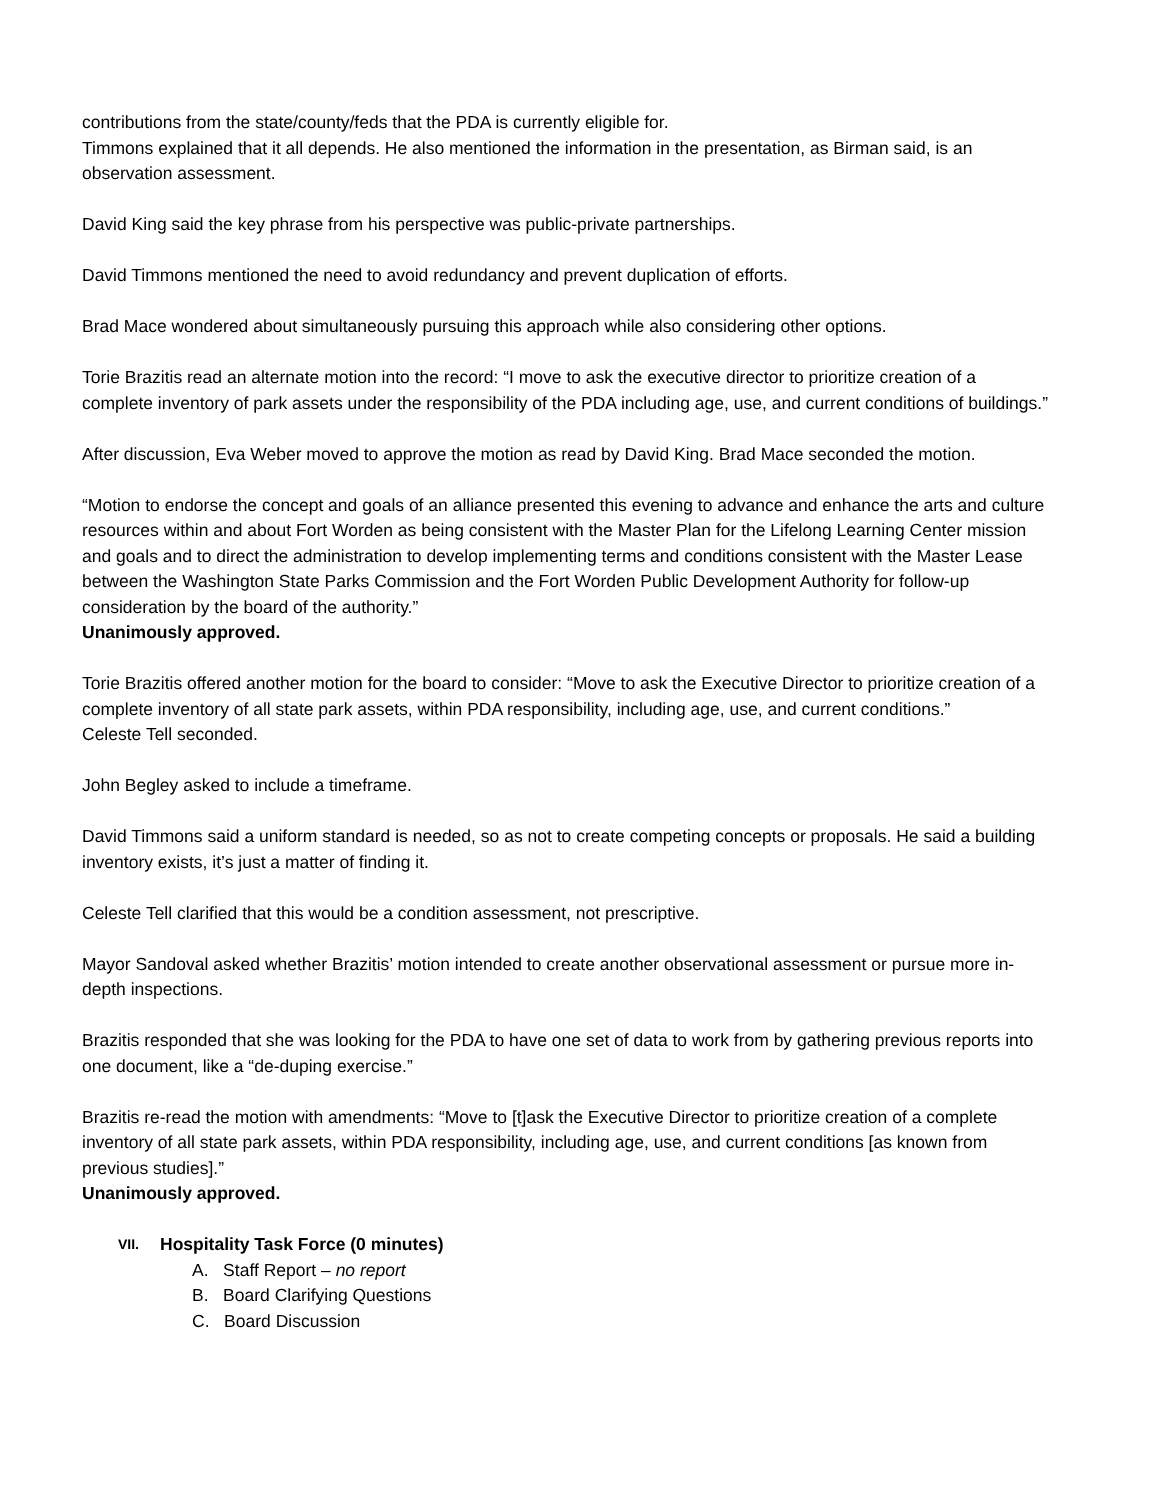contributions from the state/county/feds that the PDA is currently eligible for.
Timmons explained that it all depends. He also mentioned the information in the presentation, as Birman said, is an observation assessment.
David King said the key phrase from his perspective was public-private partnerships.
David Timmons mentioned the need to avoid redundancy and prevent duplication of efforts.
Brad Mace wondered about simultaneously pursuing this approach while also considering other options.
Torie Brazitis read an alternate motion into the record: “I move to ask the executive director to prioritize creation of a complete inventory of park assets under the responsibility of the PDA including age, use, and current conditions of buildings.”
After discussion, Eva Weber moved to approve the motion as read by David King. Brad Mace seconded the motion.
“Motion to endorse the concept and goals of an alliance presented this evening to advance and enhance the arts and culture resources within and about Fort Worden as being consistent with the Master Plan for the Lifelong Learning Center mission and goals and to direct the administration to develop implementing terms and conditions consistent with the Master Lease between the Washington State Parks Commission and the Fort Worden Public Development Authority for follow-up consideration by the board of the authority.”
Unanimously approved.
Torie Brazitis offered another motion for the board to consider: “Move to ask the Executive Director to prioritize creation of a complete inventory of all state park assets, within PDA responsibility, including age, use, and current conditions.”
Celeste Tell seconded.
John Begley asked to include a timeframe.
David Timmons said a uniform standard is needed, so as not to create competing concepts or proposals. He said a building inventory exists, it’s just a matter of finding it.
Celeste Tell clarified that this would be a condition assessment, not prescriptive.
Mayor Sandoval asked whether Brazitis’ motion intended to create another observational assessment or pursue more in-depth inspections.
Brazitis responded that she was looking for the PDA to have one set of data to work from by gathering previous reports into one document, like a “de-duping exercise.”
Brazitis re-read the motion with amendments: “Move to [t]ask the Executive Director to prioritize creation of a complete inventory of all state park assets, within PDA responsibility, including age, use, and current conditions [as known from previous studies].”
Unanimously approved.
VII. Hospitality Task Force (0 minutes)
A. Staff Report – no report
B. Board Clarifying Questions
C. Board Discussion